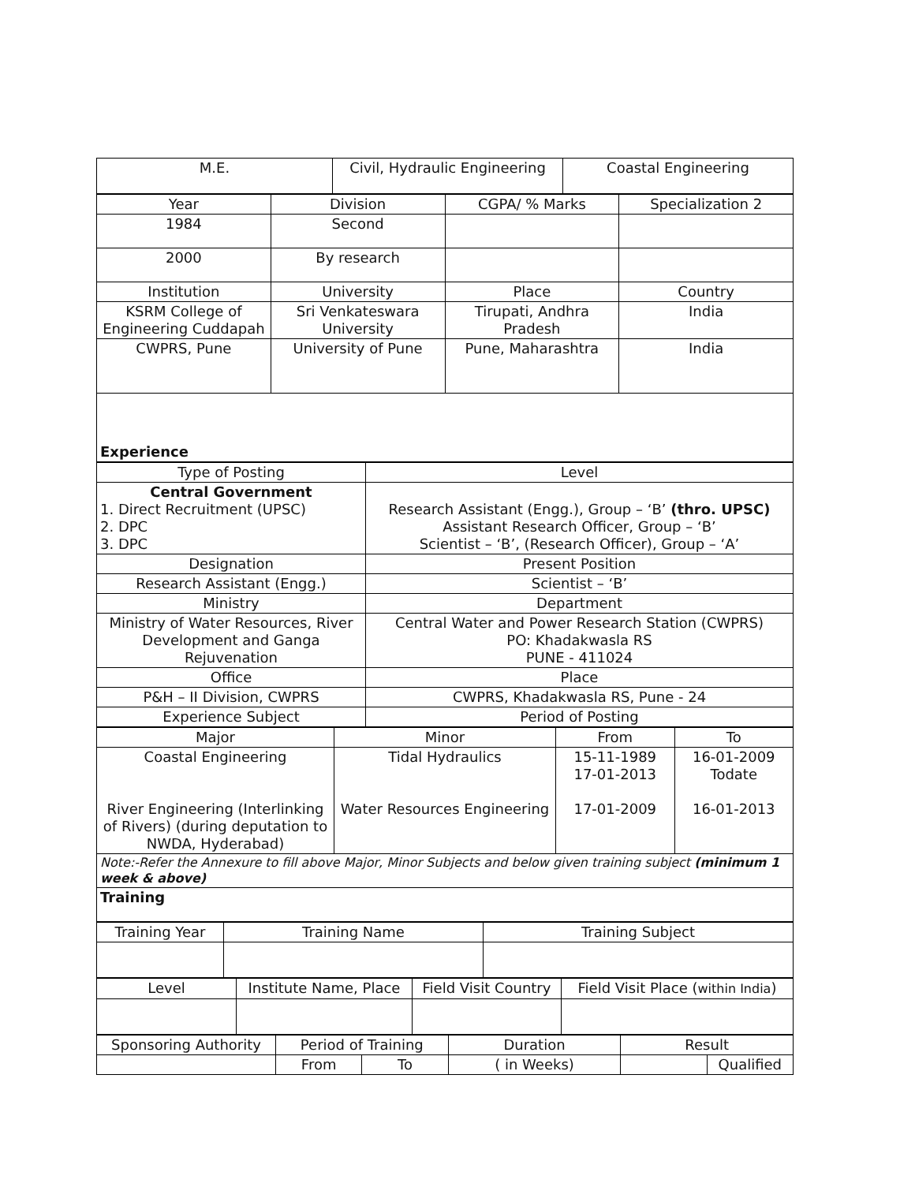| M.E. | Civil, Hydraulic Engineering | Coastal Engineering |
| Year | Division | CGPA/ % Marks | Specialization 2 |
| --- | --- | --- | --- |
| 1984 | Second | | |
| 2000 | By research | | |
| Institution | University | Place | Country |
| KSRM College of Engineering Cuddapah | Sri Venkateswara University | Tirupati, Andhra Pradesh | India |
| CWPRS, Pune | University of Pune | Pune, Maharashtra | India |
| Experience | | | |
| Type of Posting | Level |
| --- | --- |
| Central Government 1. Direct Recruitment (UPSC) 2. DPC 3. DPC | Research Assistant (Engg.), Group – ‘B’ (thro. UPSC) Assistant Research Officer, Group – ‘B’ Scientist – ‘B’, (Research Officer), Group – ‘A’ |
| Designation | Present Position |
| Research Assistant (Engg.) | Scientist – ‘B’ |
| Ministry | Department |
| Ministry of Water Resources, River Development and Ganga Rejuvenation | Central Water and Power Research Station (CWPRS) PO: Khadakwasla RS PUNE - 411024 |
| Office | Place |
| P&H – II Division, CWPRS | CWPRS, Khadakwasla RS, Pune - 24 |
| Experience Subject | Period of Posting |
| Major | Minor | From | To |
| --- | --- | --- | --- |
| Coastal Engineering River Engineering (Interlinking of Rivers) (during deputation to NWDA, Hyderabad) | Tidal Hydraulics Water Resources Engineering | 15-11-1989 17-01-2013 17-01-2009 | 16-01-2009 Todate 16-01-2013 |
| Note:-Refer the Annexure to fill above Major, Minor Subjects and below given training subject (minimum 1 week & above) | | | |
| Training | | | |
| Training Year | Training Name | Training Subject |
| --- | --- | --- |
| Level | Institute Name, Place | Field Visit Country | Field Visit Place ( within India ) |
| --- | --- | --- | --- |
| Sponsoring Authority | Period of Training | | Duration | Result | |
| --- | --- | --- | --- | --- | --- |
| | From | To | ( in Weeks) | | Qualified |